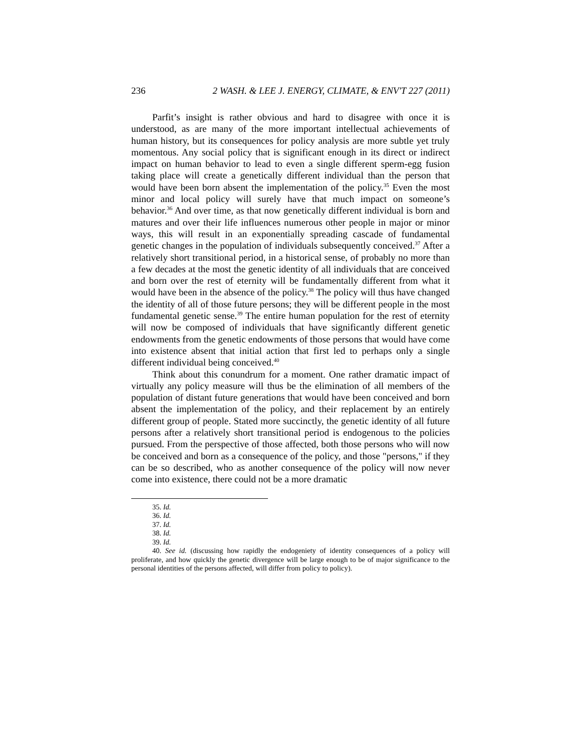236 2 WASH. & LEE J. ENERGY, CLIMATE, & ENV'T 227 (2011)
Parfit’s insight is rather obvious and hard to disagree with once it is understood, as are many of the more important intellectual achievements of human history, but its consequences for policy analysis are more subtle yet truly momentous. Any social policy that is significant enough in its direct or indirect impact on human behavior to lead to even a single different sperm-egg fusion taking place will create a genetically different individual than the person that would have been born absent the implementation of the policy.<sup>35</sup> Even the most minor and local policy will surely have that much impact on someone’s behavior.<sup>36</sup> And over time, as that now genetically different individual is born and matures and over their life influences numerous other people in major or minor ways, this will result in an exponentially spreading cascade of fundamental genetic changes in the population of individuals subsequently conceived.<sup>37</sup> After a relatively short transitional period, in a historical sense, of probably no more than a few decades at the most the genetic identity of all individuals that are conceived and born over the rest of eternity will be fundamentally different from what it would have been in the absence of the policy.<sup>38</sup> The policy will thus have changed the identity of all of those future persons; they will be different people in the most fundamental genetic sense.<sup>39</sup> The entire human population for the rest of eternity will now be composed of individuals that have significantly different genetic endowments from the genetic endowments of those persons that would have come into existence absent that initial action that first led to perhaps only a single different individual being conceived.<sup>40</sup>
Think about this conundrum for a moment. One rather dramatic impact of virtually any policy measure will thus be the elimination of all members of the population of distant future generations that would have been conceived and born absent the implementation of the policy, and their replacement by an entirely different group of people. Stated more succinctly, the genetic identity of all future persons after a relatively short transitional period is endogenous to the policies pursued. From the perspective of those affected, both those persons who will now be conceived and born as a consequence of the policy, and those "persons," if they can be so described, who as another consequence of the policy will now never come into existence, there could not be a more dramatic
35. Id.
36. Id.
37. Id.
38. Id.
39. Id.
40. See id. (discussing how rapidly the endogeniety of identity consequences of a policy will proliferate, and how quickly the genetic divergence will be large enough to be of major significance to the personal identities of the persons affected, will differ from policy to policy).